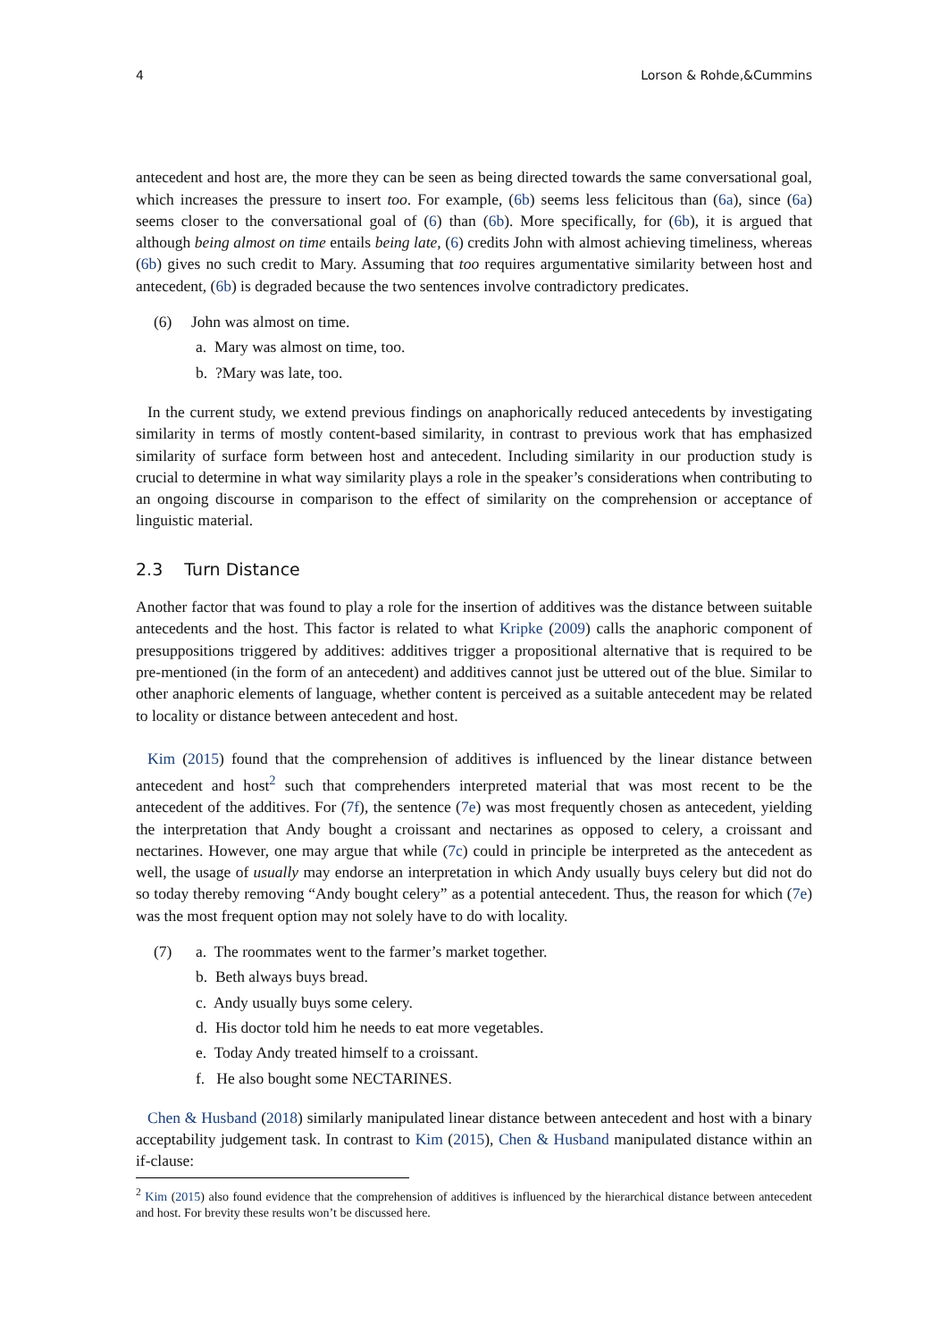4 Lorson & Rohde,&Cummins
antecedent and host are, the more they can be seen as being directed towards the same conversational goal, which increases the pressure to insert too. For example, (6b) seems less felicitous than (6a), since (6a) seems closer to the conversational goal of (6) than (6b). More specifically, for (6b), it is argued that although being almost on time entails being late, (6) credits John with almost achieving timeliness, whereas (6b) gives no such credit to Mary. Assuming that too requires argumentative similarity between host and antecedent, (6b) is degraded because the two sentences involve contradictory predicates.
(6) John was almost on time.
a. Mary was almost on time, too.
b. ?Mary was late, too.
In the current study, we extend previous findings on anaphorically reduced antecedents by investigating similarity in terms of mostly content-based similarity, in contrast to previous work that has emphasized similarity of surface form between host and antecedent. Including similarity in our production study is crucial to determine in what way similarity plays a role in the speaker’s considerations when contributing to an ongoing discourse in comparison to the effect of similarity on the comprehension or acceptance of linguistic material.
2.3 Turn Distance
Another factor that was found to play a role for the insertion of additives was the distance between suitable antecedents and the host. This factor is related to what Kripke (2009) calls the anaphoric component of presuppositions triggered by additives: additives trigger a propositional alternative that is required to be pre-mentioned (in the form of an antecedent) and additives cannot just be uttered out of the blue. Similar to other anaphoric elements of language, whether content is perceived as a suitable antecedent may be related to locality or distance between antecedent and host.
Kim (2015) found that the comprehension of additives is influenced by the linear distance between antecedent and host<sup>2</sup> such that comprehenders interpreted material that was most recent to be the antecedent of the additives. For (7f), the sentence (7e) was most frequently chosen as antecedent, yielding the interpretation that Andy bought a croissant and nectarines as opposed to celery, a croissant and nectarines. However, one may argue that while (7c) could in principle be interpreted as the antecedent as well, the usage of usually may endorse an interpretation in which Andy usually buys celery but did not do so today thereby removing “Andy bought celery” as a potential antecedent. Thus, the reason for which (7e) was the most frequent option may not solely have to do with locality.
(7) a. The roommates went to the farmer’s market together.
b. Beth always buys bread.
c. Andy usually buys some celery.
d. His doctor told him he needs to eat more vegetables.
e. Today Andy treated himself to a croissant.
f. He also bought some NECTARINES.
Chen & Husband (2018) similarly manipulated linear distance between antecedent and host with a binary acceptability judgement task. In contrast to Kim (2015), Chen & Husband manipulated distance within an if-clause:
<sup>2</sup> Kim (2015) also found evidence that the comprehension of additives is influenced by the hierarchical distance between antecedent and host. For brevity these results won’t be discussed here.